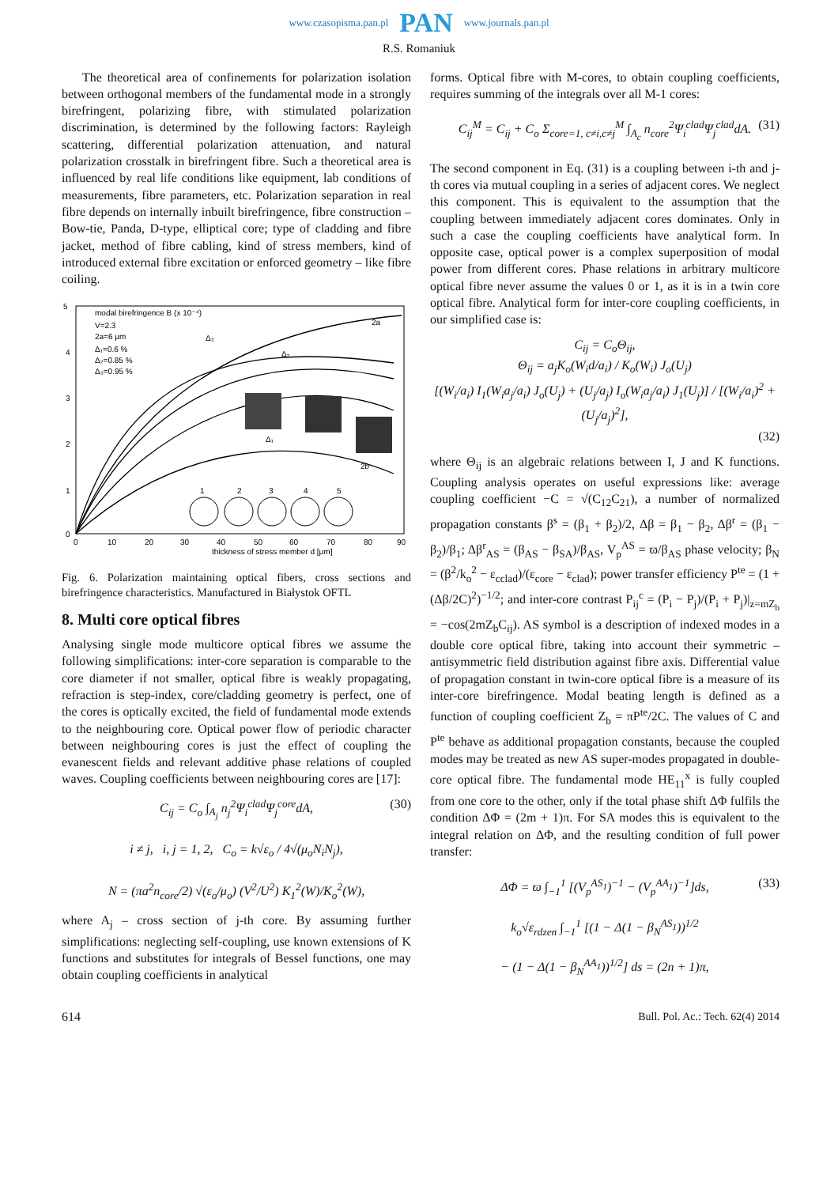www.czasopisma.pan.pl PAN www.journals.pan.pl
R.S. Romaniuk
The theoretical area of confinements for polarization isolation between orthogonal members of the fundamental mode in a strongly birefringent, polarizing fibre, with stimulated polarization discrimination, is determined by the following factors: Rayleigh scattering, differential polarization attenuation, and natural polarization crosstalk in birefringent fibre. Such a theoretical area is influenced by real life conditions like equipment, lab conditions of measurements, fibre parameters, etc. Polarization separation in real fibre depends on internally inbuilt birefringence, fibre construction – Bow-tie, Panda, D-type, elliptical core; type of cladding and fibre jacket, method of fibre cabling, kind of stress members, kind of introduced external fibre excitation or enforced geometry – like fibre coiling.
5
4
3
2
1
0
0
10
20
30
40
50
60
70
80
90
thickness of stress member d [μm]
modal birefringence B (x 10⁻⁴)
V=2.3
2a=6 μm
Δ₁=0.6 %
Δ₂=0.85 %
Δ₃=0.95 %
2a
Δ₃
Δ₂
Δ₁
2b
1
2
3
4
5
Fig. 6. Polarization maintaining optical fibers, cross sections and birefringence characteristics. Manufactured in Białystok OFTL
8. Multi core optical fibres
Analysing single mode multicore optical fibres we assume the following simplifications: inter-core separation is comparable to the core diameter if not smaller, optical fibre is weakly propagating, refraction is step-index, core/cladding geometry is perfect, one of the cores is optically excited, the field of fundamental mode extends to the neighbouring core. Optical power flow of periodic character between neighbouring cores is just the effect of coupling the evanescent fields and relevant additive phase relations of coupled waves. Coupling coefficients between neighbouring cores are [17]:
C<sub>ij</sub> = C<sub>o</sub> ∫<sub>A<sub>j</sub></sub> n<sub>j</sub><sup>2</sup>Ψ<sub>i</sub><sup>clad</sup>Ψ<sub>j</sub><sup>core</sup>dA,
i ≠ j, i, j = 1, 2, C<sub>o</sub> = k√ε<sub>o</sub> / 4√(μ<sub>o</sub>N<sub>i</sub>N<sub>j</sub>),
(30)
N = (πa<sup>2</sup>n<sub>core</sub>/2) √(ε<sub>o</sub>/μ<sub>o</sub>) (V<sup>2</sup>/U<sup>2</sup>) K<sub>1</sub><sup>2</sup>(W)/K<sub>o</sub><sup>2</sup>(W),
where A<sub>j</sub> – cross section of j-th core. By assuming further simplifications: neglecting self-coupling, use known extensions of K functions and substitutes for integrals of Bessel functions, one may obtain coupling coefficients in analytical
forms. Optical fibre with M-cores, to obtain coupling coefficients, requires summing of the integrals over all M-1 cores:
C<sub>ij</sub><sup>M</sup> = C<sub>ij</sub> + C<sub>o</sub> Σ<sub>core=1, c≠i,c≠j</sub><sup>M</sup> ∫<sub>A<sub>c</sub></sub> n<sub>core</sub><sup>2</sup>Ψ<sub>i</sub><sup>clad</sup>Ψ<sub>j</sub><sup>clad</sup>dA. (31)
The second component in Eq. (31) is a coupling between i-th and j-th cores via mutual coupling in a series of adjacent cores. We neglect this component. This is equivalent to the assumption that the coupling between immediately adjacent cores dominates. Only in such a case the coupling coefficients have analytical form. In opposite case, optical power is a complex superposition of modal power from different cores. Phase relations in arbitrary multicore optical fibre never assume the values 0 or 1, as it is in a twin core optical fibre. Analytical form for inter-core coupling coefficients, in our simplified case is:
C<sub>ij</sub> = C<sub>o</sub>Θ<sub>ij</sub>,
Θ<sub>ij</sub> = a<sub>j</sub>K<sub>o</sub>(W<sub>i</sub>d/a<sub>i</sub>) / K<sub>o</sub>(W<sub>i</sub>) J<sub>o</sub>(U<sub>j</sub>)
[(W<sub>i</sub>/a<sub>i</sub>) I<sub>1</sub>(W<sub>i</sub>a<sub>j</sub>/a<sub>i</sub>) J<sub>o</sub>(U<sub>j</sub>) + (U<sub>j</sub>/a<sub>j</sub>) I<sub>o</sub>(W<sub>i</sub>a<sub>j</sub>/a<sub>i</sub>) J<sub>1</sub>(U<sub>j</sub>)] / [(W<sub>i</sub>/a<sub>i</sub>)<sup>2</sup> + (U<sub>j</sub>/a<sub>j</sub>)<sup>2</sup>],
(32)
where Θ<sub>ij</sub> is an algebraic relations between I, J and K functions. Coupling analysis operates on useful expressions like: average coupling coefficient −C = √(C<sub>12</sub>C<sub>21</sub>), a number of normalized propagation constants β<sup>s</sup> = (β<sub>1</sub> + β<sub>2</sub>)/2, Δβ = β<sub>1</sub> − β<sub>2</sub>, Δβ<sup>r</sup> = (β<sub>1</sub> − β<sub>2</sub>)/β<sub>1</sub>; Δβ<sup>r</sup><sub>AS</sub> = (β<sub>AS</sub> − β<sub>SA</sub>)/β<sub>AS</sub>, V<sub>p</sub><sup>AS</sup> = ϖ/β<sub>AS</sub> phase velocity; β<sub>N</sub> = (β<sup>2</sup>/k<sub>o</sub><sup>2</sup> − ε<sub>cclad</sub>)/(ε<sub>core</sub> − ε<sub>clad</sub>); power transfer efficiency P<sup>te</sup> = (1 + (Δβ/2C)<sup>2</sup>)<sup>−1/2</sup>; and inter-core contrast P<sub>ij</sub><sup>c</sup> = (P<sub>i</sub> − P<sub>j</sub>)/(P<sub>i</sub> + P<sub>j</sub>)|<sub>z=mZ<sub>b</sub></sub> = −cos(2mZ<sub>b</sub>C<sub>ij</sub>). AS symbol is a description of indexed modes in a double core optical fibre, taking into account their symmetric – antisymmetric field distribution against fibre axis. Differential value of propagation constant in twin-core optical fibre is a measure of its inter-core birefringence. Modal beating length is defined as a function of coupling coefficient Z<sub>b</sub> = πP<sup>te</sup>/2C. The values of C and P<sup>te</sup> behave as additional propagation constants, because the coupled modes may be treated as new AS super-modes propagated in double-core optical fibre. The fundamental mode HE<sub>11</sub><sup>x</sup> is fully coupled from one core to the other, only if the total phase shift ΔΦ fulfils the condition ΔΦ = (2m + 1)π. For SA modes this is equivalent to the integral relation on ΔΦ, and the resulting condition of full power transfer:
ΔΦ = ϖ ∫<sub>−1</sub><sup>1</sup> [(V<sub>p</sub><sup>AS<sub>1</sub></sup>)<sup>−1</sup> − (V<sub>p</sub><sup>AA<sub>1</sub></sup>)<sup>−1</sup>]ds,
k<sub>o</sub>√ε<sub>rdzen</sub> ∫<sub>−1</sub><sup>1</sup> [(1 − Δ(1 − β<sub>N</sub><sup>AS<sub>1</sub></sup>))<sup>1/2</sup>
(33)
− (1 − Δ(1 − β<sub>N</sub><sup>AA<sub>1</sub></sup>))<sup>1/2</sup>] ds = (2n + 1)π,
614 Bull. Pol. Ac.: Tech. 62(4) 2014